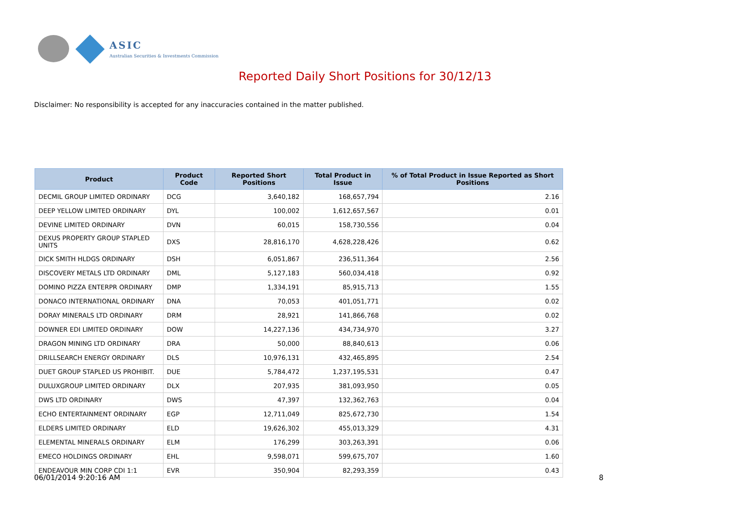ASIC
Australian Securities & Investments Commission
Reported Daily Short Positions for 30/12/13
Disclaimer: No responsibility is accepted for any inaccuracies contained in the matter published.
| Product | Product Code | Reported Short Positions | Total Product in Issue | % of Total Product in Issue Reported as Short Positions |
| --- | --- | --- | --- | --- |
| DECMIL GROUP LIMITED ORDINARY | DCG | 3,640,182 | 168,657,794 | 2.16 |
| DEEP YELLOW LIMITED ORDINARY | DYL | 100,002 | 1,612,657,567 | 0.01 |
| DEVINE LIMITED ORDINARY | DVN | 60,015 | 158,730,556 | 0.04 |
| DEXUS PROPERTY GROUP STAPLED UNITS | DXS | 28,816,170 | 4,628,228,426 | 0.62 |
| DICK SMITH HLDGS ORDINARY | DSH | 6,051,867 | 236,511,364 | 2.56 |
| DISCOVERY METALS LTD ORDINARY | DML | 5,127,183 | 560,034,418 | 0.92 |
| DOMINO PIZZA ENTERPR ORDINARY | DMP | 1,334,191 | 85,915,713 | 1.55 |
| DONACO INTERNATIONAL ORDINARY | DNA | 70,053 | 401,051,771 | 0.02 |
| DORAY MINERALS LTD ORDINARY | DRM | 28,921 | 141,866,768 | 0.02 |
| DOWNER EDI LIMITED ORDINARY | DOW | 14,227,136 | 434,734,970 | 3.27 |
| DRAGON MINING LTD ORDINARY | DRA | 50,000 | 88,840,613 | 0.06 |
| DRILLSEARCH ENERGY ORDINARY | DLS | 10,976,131 | 432,465,895 | 2.54 |
| DUET GROUP STAPLED US PROHIBIT. | DUE | 5,784,472 | 1,237,195,531 | 0.47 |
| DULUXGROUP LIMITED ORDINARY | DLX | 207,935 | 381,093,950 | 0.05 |
| DWS LTD ORDINARY | DWS | 47,397 | 132,362,763 | 0.04 |
| ECHO ENTERTAINMENT ORDINARY | EGP | 12,711,049 | 825,672,730 | 1.54 |
| ELDERS LIMITED ORDINARY | ELD | 19,626,302 | 455,013,329 | 4.31 |
| ELEMENTAL MINERALS ORDINARY | ELM | 176,299 | 303,263,391 | 0.06 |
| EMECO HOLDINGS ORDINARY | EHL | 9,598,071 | 599,675,707 | 1.60 |
| ENDEAVOUR MIN CORP CDI 1:1 | EVR | 350,904 | 82,293,359 | 0.43 |
06/01/2014 9:20:16 AM 8